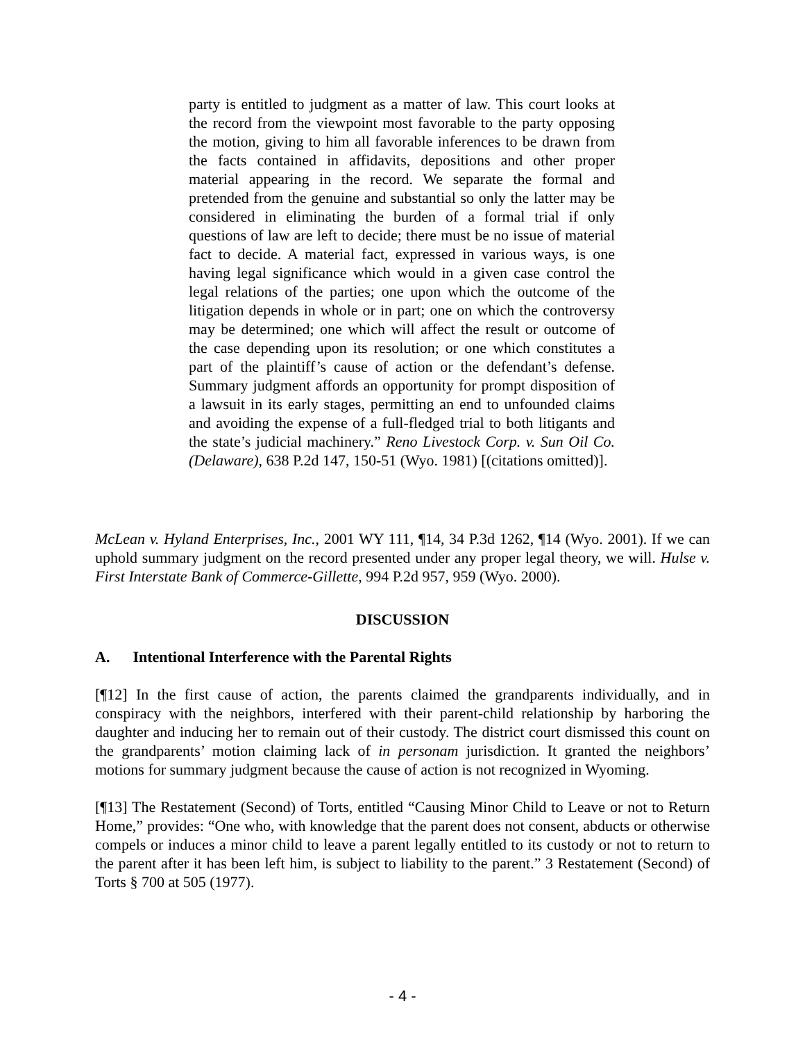party is entitled to judgment as a matter of law. This court looks at the record from the viewpoint most favorable to the party opposing the motion, giving to him all favorable inferences to be drawn from the facts contained in affidavits, depositions and other proper material appearing in the record. We separate the formal and pretended from the genuine and substantial so only the latter may be considered in eliminating the burden of a formal trial if only questions of law are left to decide; there must be no issue of material fact to decide. A material fact, expressed in various ways, is one having legal significance which would in a given case control the legal relations of the parties; one upon which the outcome of the litigation depends in whole or in part; one on which the controversy may be determined; one which will affect the result or outcome of the case depending upon its resolution; or one which constitutes a part of the plaintiff’s cause of action or the defendant’s defense. Summary judgment affords an opportunity for prompt disposition of a lawsuit in its early stages, permitting an end to unfounded claims and avoiding the expense of a full-fledged trial to both litigants and the state’s judicial machinery.” Reno Livestock Corp. v. Sun Oil Co. (Delaware), 638 P.2d 147, 150-51 (Wyo. 1981) [(citations omitted)].
McLean v. Hyland Enterprises, Inc., 2001 WY 111, ¶14, 34 P.3d 1262, ¶14 (Wyo. 2001). If we can uphold summary judgment on the record presented under any proper legal theory, we will. Hulse v. First Interstate Bank of Commerce-Gillette, 994 P.2d 957, 959 (Wyo. 2000).
DISCUSSION
A. Intentional Interference with the Parental Rights
[¶12] In the first cause of action, the parents claimed the grandparents individually, and in conspiracy with the neighbors, interfered with their parent-child relationship by harboring the daughter and inducing her to remain out of their custody. The district court dismissed this count on the grandparents’ motion claiming lack of in personam jurisdiction. It granted the neighbors’ motions for summary judgment because the cause of action is not recognized in Wyoming.
[¶13] The Restatement (Second) of Torts, entitled “Causing Minor Child to Leave or not to Return Home,” provides: “One who, with knowledge that the parent does not consent, abducts or otherwise compels or induces a minor child to leave a parent legally entitled to its custody or not to return to the parent after it has been left him, is subject to liability to the parent.” 3 Restatement (Second) of Torts § 700 at 505 (1977).
- 4 -